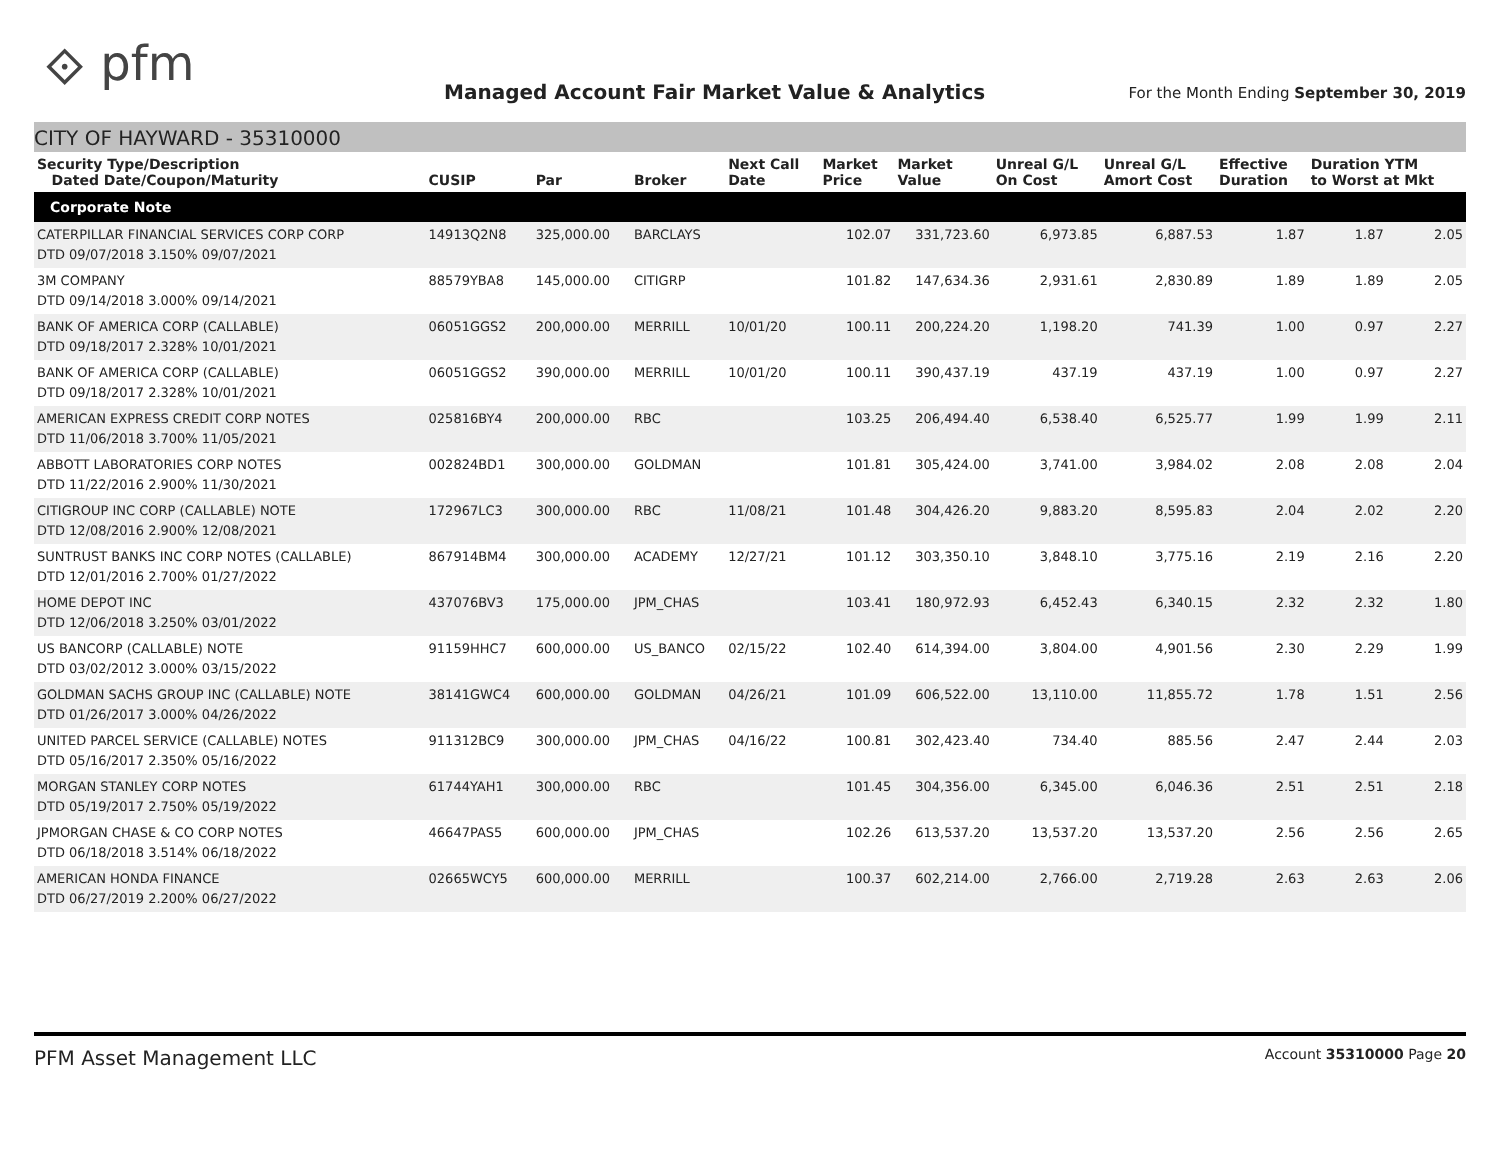⟐ pfm
Managed Account Fair Market Value & Analytics
For the Month Ending September 30, 2019
CITY OF HAYWARD - 35310000
| Security Type/Description Dated Date/Coupon/Maturity | CUSIP | Par | Broker | Next Call Date | Market Price | Market Value | Unreal G/L On Cost | Unreal G/L Amort Cost | Effective Duration | Duration YTM to Worst at Mkt | |
| --- | --- | --- | --- | --- | --- | --- | --- | --- | --- | --- | --- |
| Corporate Note | | | | | | | | | | | |
| CATERPILLAR FINANCIAL SERVICES CORP CORP DTD 09/07/2018 3.150% 09/07/2021 | 14913Q2N8 | 325,000.00 | BARCLAYS | | 102.07 | 331,723.60 | 6,973.85 | 6,887.53 | 1.87 | 1.87 | 2.05 |
| 3M COMPANY DTD 09/14/2018 3.000% 09/14/2021 | 88579YBA8 | 145,000.00 | CITIGRP | | 101.82 | 147,634.36 | 2,931.61 | 2,830.89 | 1.89 | 1.89 | 2.05 |
| BANK OF AMERICA CORP (CALLABLE) DTD 09/18/2017 2.328% 10/01/2021 | 06051GGS2 | 200,000.00 | MERRILL | 10/01/20 | 100.11 | 200,224.20 | 1,198.20 | 741.39 | 1.00 | 0.97 | 2.27 |
| BANK OF AMERICA CORP (CALLABLE) DTD 09/18/2017 2.328% 10/01/2021 | 06051GGS2 | 390,000.00 | MERRILL | 10/01/20 | 100.11 | 390,437.19 | 437.19 | 437.19 | 1.00 | 0.97 | 2.27 |
| AMERICAN EXPRESS CREDIT CORP NOTES DTD 11/06/2018 3.700% 11/05/2021 | 025816BY4 | 200,000.00 | RBC | | 103.25 | 206,494.40 | 6,538.40 | 6,525.77 | 1.99 | 1.99 | 2.11 |
| ABBOTT LABORATORIES CORP NOTES DTD 11/22/2016 2.900% 11/30/2021 | 002824BD1 | 300,000.00 | GOLDMAN | | 101.81 | 305,424.00 | 3,741.00 | 3,984.02 | 2.08 | 2.08 | 2.04 |
| CITIGROUP INC CORP (CALLABLE) NOTE DTD 12/08/2016 2.900% 12/08/2021 | 172967LC3 | 300,000.00 | RBC | 11/08/21 | 101.48 | 304,426.20 | 9,883.20 | 8,595.83 | 2.04 | 2.02 | 2.20 |
| SUNTRUST BANKS INC CORP NOTES (CALLABLE) DTD 12/01/2016 2.700% 01/27/2022 | 867914BM4 | 300,000.00 | ACADEMY | 12/27/21 | 101.12 | 303,350.10 | 3,848.10 | 3,775.16 | 2.19 | 2.16 | 2.20 |
| HOME DEPOT INC DTD 12/06/2018 3.250% 03/01/2022 | 437076BV3 | 175,000.00 | JPM_CHAS | | 103.41 | 180,972.93 | 6,452.43 | 6,340.15 | 2.32 | 2.32 | 1.80 |
| US BANCORP (CALLABLE) NOTE DTD 03/02/2012 3.000% 03/15/2022 | 91159HHC7 | 600,000.00 | US_BANCO | 02/15/22 | 102.40 | 614,394.00 | 3,804.00 | 4,901.56 | 2.30 | 2.29 | 1.99 |
| GOLDMAN SACHS GROUP INC (CALLABLE) NOTE DTD 01/26/2017 3.000% 04/26/2022 | 38141GWC4 | 600,000.00 | GOLDMAN | 04/26/21 | 101.09 | 606,522.00 | 13,110.00 | 11,855.72 | 1.78 | 1.51 | 2.56 |
| UNITED PARCEL SERVICE (CALLABLE) NOTES DTD 05/16/2017 2.350% 05/16/2022 | 911312BC9 | 300,000.00 | JPM_CHAS | 04/16/22 | 100.81 | 302,423.40 | 734.40 | 885.56 | 2.47 | 2.44 | 2.03 |
| MORGAN STANLEY CORP NOTES DTD 05/19/2017 2.750% 05/19/2022 | 61744YAH1 | 300,000.00 | RBC | | 101.45 | 304,356.00 | 6,345.00 | 6,046.36 | 2.51 | 2.51 | 2.18 |
| JPMORGAN CHASE & CO CORP NOTES DTD 06/18/2018 3.514% 06/18/2022 | 46647PAS5 | 600,000.00 | JPM_CHAS | | 102.26 | 613,537.20 | 13,537.20 | 13,537.20 | 2.56 | 2.56 | 2.65 |
| AMERICAN HONDA FINANCE DTD 06/27/2019 2.200% 06/27/2022 | 02665WCY5 | 600,000.00 | MERRILL | | 100.37 | 602,214.00 | 2,766.00 | 2,719.28 | 2.63 | 2.63 | 2.06 |
PFM Asset Management LLC Account 35310000 Page 20